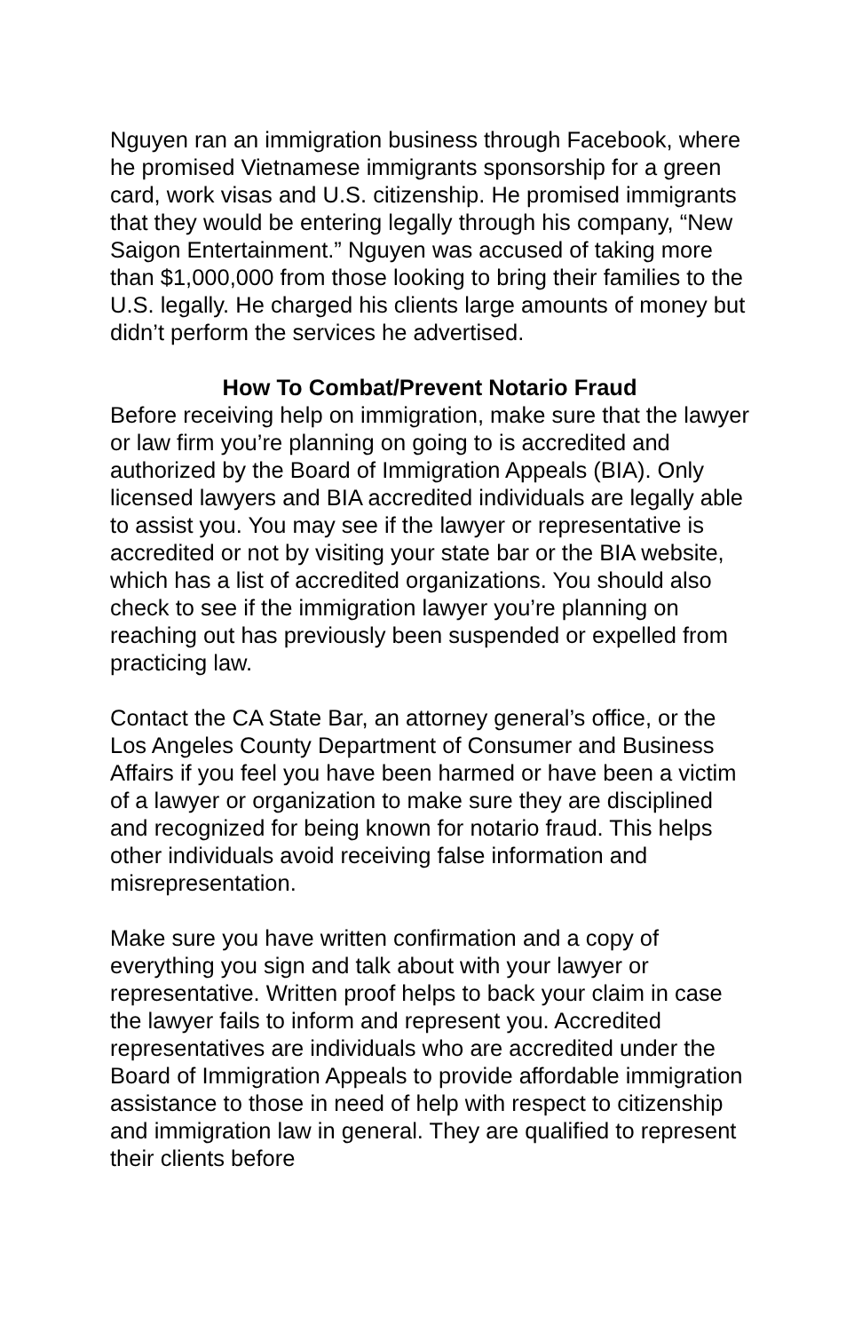Nguyen ran an immigration business through Facebook, where he promised Vietnamese immigrants sponsorship for a green card, work visas and U.S. citizenship. He promised immigrants that they would be entering legally through his company, “New Saigon Entertainment.” Nguyen was accused of taking more than $1,000,000 from those looking to bring their families to the U.S. legally. He charged his clients large amounts of money but didn’t perform the services he advertised.
How To Combat/Prevent Notario Fraud
Before receiving help on immigration, make sure that the lawyer or law firm you’re planning on going to is accredited and authorized by the Board of Immigration Appeals (BIA). Only licensed lawyers and BIA accredited individuals are legally able to assist you. You may see if the lawyer or representative is accredited or not by visiting your state bar or the BIA website, which has a list of accredited organizations. You should also check to see if the immigration lawyer you’re planning on reaching out has previously been suspended or expelled from practicing law.
Contact the CA State Bar, an attorney general’s office, or the Los Angeles County Department of Consumer and Business Affairs if you feel you have been harmed or have been a victim of a lawyer or organization to make sure they are disciplined and recognized for being known for notario fraud. This helps other individuals avoid receiving false information and misrepresentation.
Make sure you have written confirmation and a copy of everything you sign and talk about with your lawyer or representative. Written proof helps to back your claim in case the lawyer fails to inform and represent you. Accredited representatives are individuals who are accredited under the Board of Immigration Appeals to provide affordable immigration assistance to those in need of help with respect to citizenship and immigration law in general. They are qualified to represent their clients before